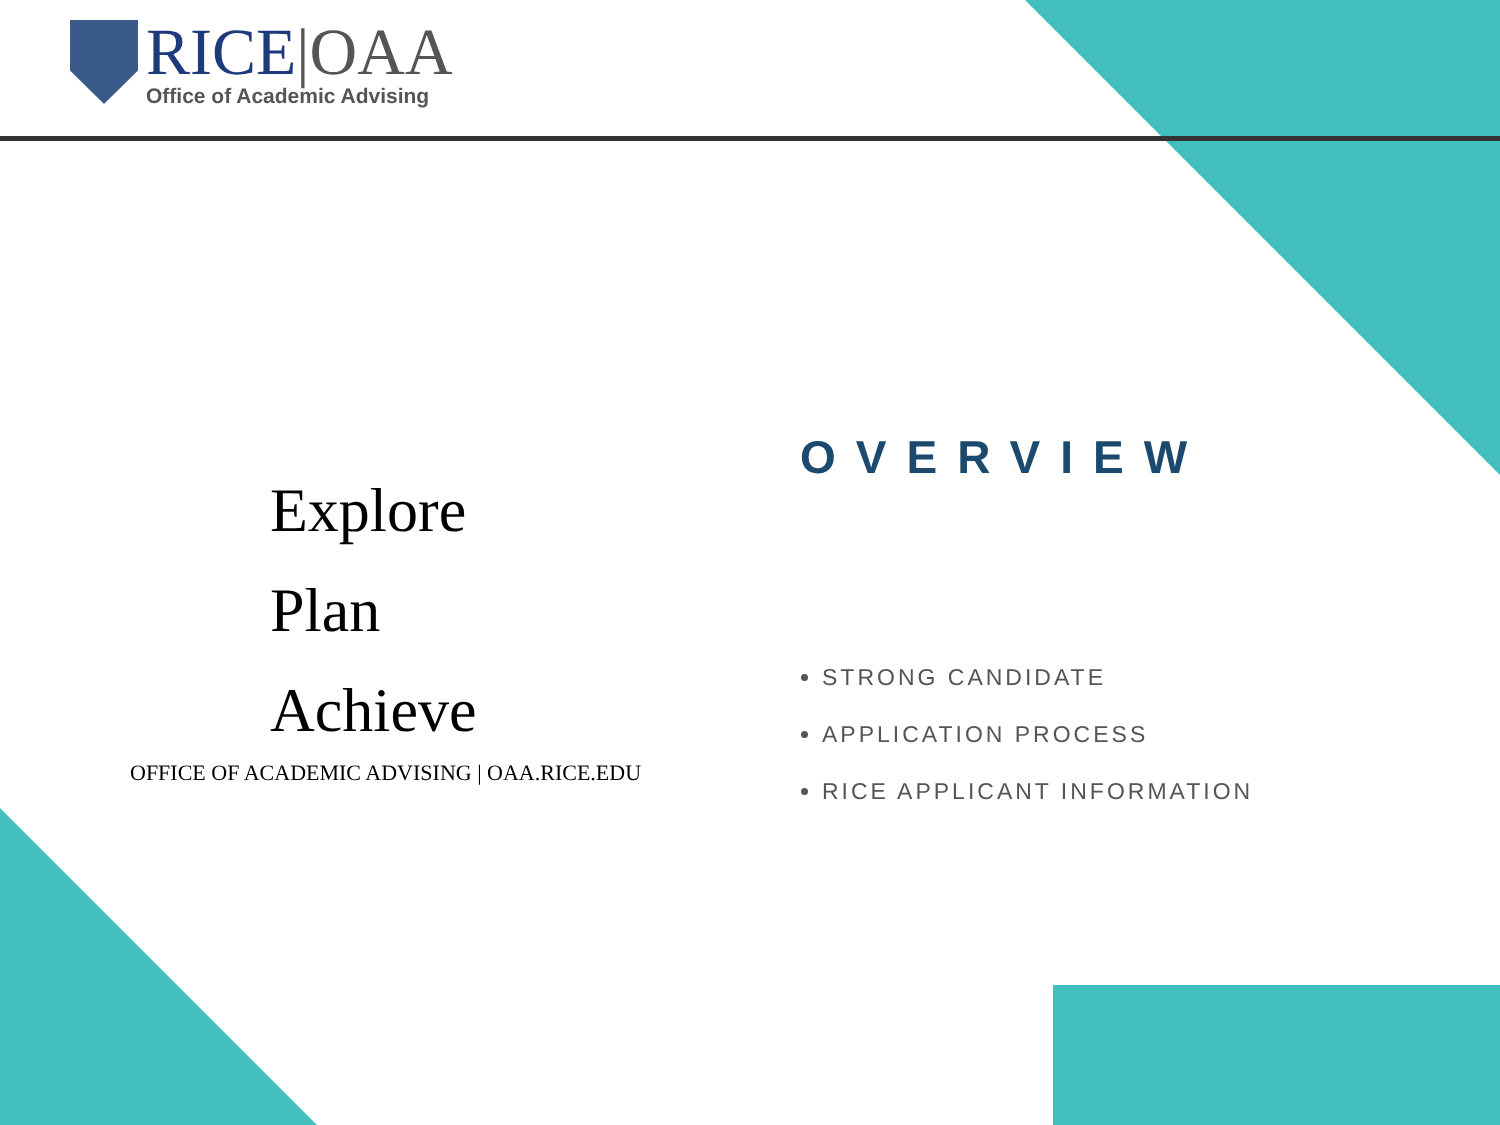RICE|OAA
Office of Academic Advising
Explore
Plan
Achieve
OFFICE OF ACADEMIC ADVISING | OAA.RICE.EDU
OVERVIEW
STRONG CANDIDATE
APPLICATION PROCESS
RICE APPLICANT INFORMATION